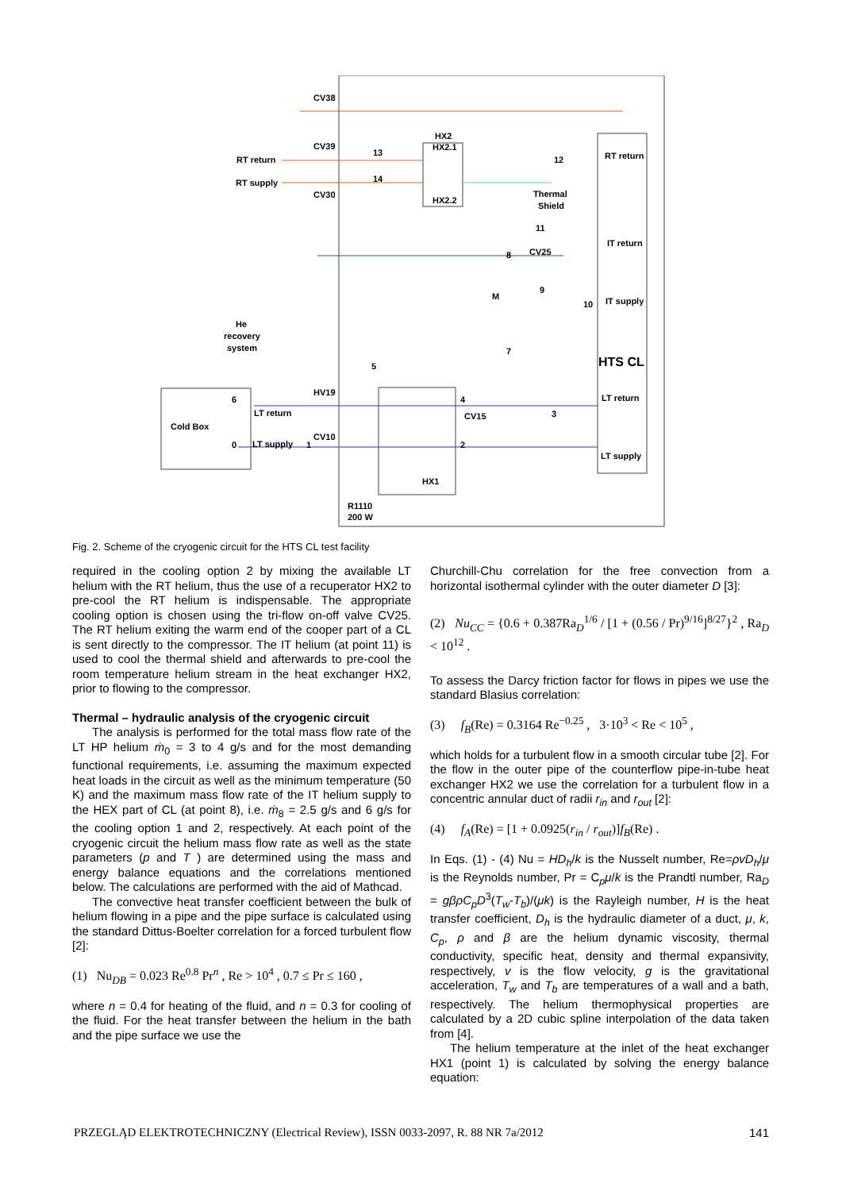CV38
CV39
RT return
RT supply
CV30
HX2
HX2.1
HX2.2
13
14
Thermal
Shield
RT return
12
11
IT return
CV25
8
9
M
10
IT supply
He
recovery
system
HTS CL
7
5
LT return
3
HV19
6
LT return
Cold Box
4
CV15
CV10
0
LT supply
1
2
LT supply
HX1
R1110
200 W
Fig. 2. Scheme of the cryogenic circuit for the HTS CL test facility
required in the cooling option 2 by mixing the available LT helium with the RT helium, thus the use of a recuperator HX2 to pre-cool the RT helium is indispensable. The appropriate cooling option is chosen using the tri-flow on-off valve CV25. The RT helium exiting the warm end of the cooper part of a CL is sent directly to the compressor. The IT helium (at point 11) is used to cool the thermal shield and afterwards to pre-cool the room temperature helium stream in the heat exchanger HX2, prior to flowing to the compressor.
Thermal – hydraulic analysis of the cryogenic circuit
The analysis is performed for the total mass flow rate of the LT HP helium ṁ<sub>0</sub> = 3 to 4 g/s and for the most demanding functional requirements, i.e. assuming the maximum expected heat loads in the circuit as well as the minimum temperature (50 K) and the maximum mass flow rate of the IT helium supply to the HEX part of CL (at point 8), i.e. ṁ<sub>8</sub> = 2.5 g/s and 6 g/s for the cooling option 1 and 2, respectively. At each point of the cryogenic circuit the helium mass flow rate as well as the state parameters (p and T ) are determined using the mass and energy balance equations and the correlations mentioned below. The calculations are performed with the aid of Mathcad.
The convective heat transfer coefficient between the bulk of helium flowing in a pipe and the pipe surface is calculated using the standard Dittus-Boelter correlation for a forced turbulent flow [2]:
(1) Nu<sub>DB</sub> = 0.023 Re<sup>0.8</sup> Pr<sup>n</sup> , Re > 10<sup>4</sup> , 0.7 ≤ Pr ≤ 160 ,
where n = 0.4 for heating of the fluid, and n = 0.3 for cooling of the fluid. For the heat transfer between the helium in the bath and the pipe surface we use the
Churchill-Chu correlation for the free convection from a horizontal isothermal cylinder with the outer diameter D [3]:
(2) Nu<sub>CC</sub> = {0.6 + 0.387Ra<sub>D</sub><sup>1/6</sup> / [1 + (0.56 / Pr)<sup>9/16</sup>]<sup>8/27</sup>}<sup>2</sup> , Ra<sub>D</sub> < 10<sup>12</sup> .
To assess the Darcy friction factor for flows in pipes we use the standard Blasius correlation:
(3) f<sub>B</sub>(Re) = 0.3164 Re<sup>−0.25</sup> , 3·10<sup>3</sup> < Re < 10<sup>5</sup> ,
which holds for a turbulent flow in a smooth circular tube [2]. For the flow in the outer pipe of the counterflow pipe-in-tube heat exchanger HX2 we use the correlation for a turbulent flow in a concentric annular duct of radii r<sub>in</sub> and r<sub>out</sub> [2]:
(4) f<sub>A</sub>(Re) = [1 + 0.0925(r<sub>in</sub> / r<sub>out</sub>)]f<sub>B</sub>(Re) .
In Eqs. (1) - (4) Nu = HD<sub>h</sub>/k is the Nusselt number, Re=ρvD<sub>h</sub>/μ is the Reynolds number, Pr = C<sub>p</sub>μ/k is the Prandtl number, Ra<sub>D</sub> = gβρC<sub>p</sub>D<sup>3</sup>(T<sub>w</sub>-T<sub>b</sub>)/(μk) is the Rayleigh number, H is the heat transfer coefficient, D<sub>h</sub> is the hydraulic diameter of a duct, μ, k, C<sub>p</sub>, ρ and β are the helium dynamic viscosity, thermal conductivity, specific heat, density and thermal expansivity, respectively, v is the flow velocity, g is the gravitational acceleration, T<sub>w</sub> and T<sub>b</sub> are temperatures of a wall and a bath, respectively. The helium thermophysical properties are calculated by a 2D cubic spline interpolation of the data taken from [4].
The helium temperature at the inlet of the heat exchanger HX1 (point 1) is calculated by solving the energy balance equation:
PRZEGLĄD ELEKTROTECHNICZNY (Electrical Review), ISSN 0033-2097, R. 88 NR 7a/2012 141